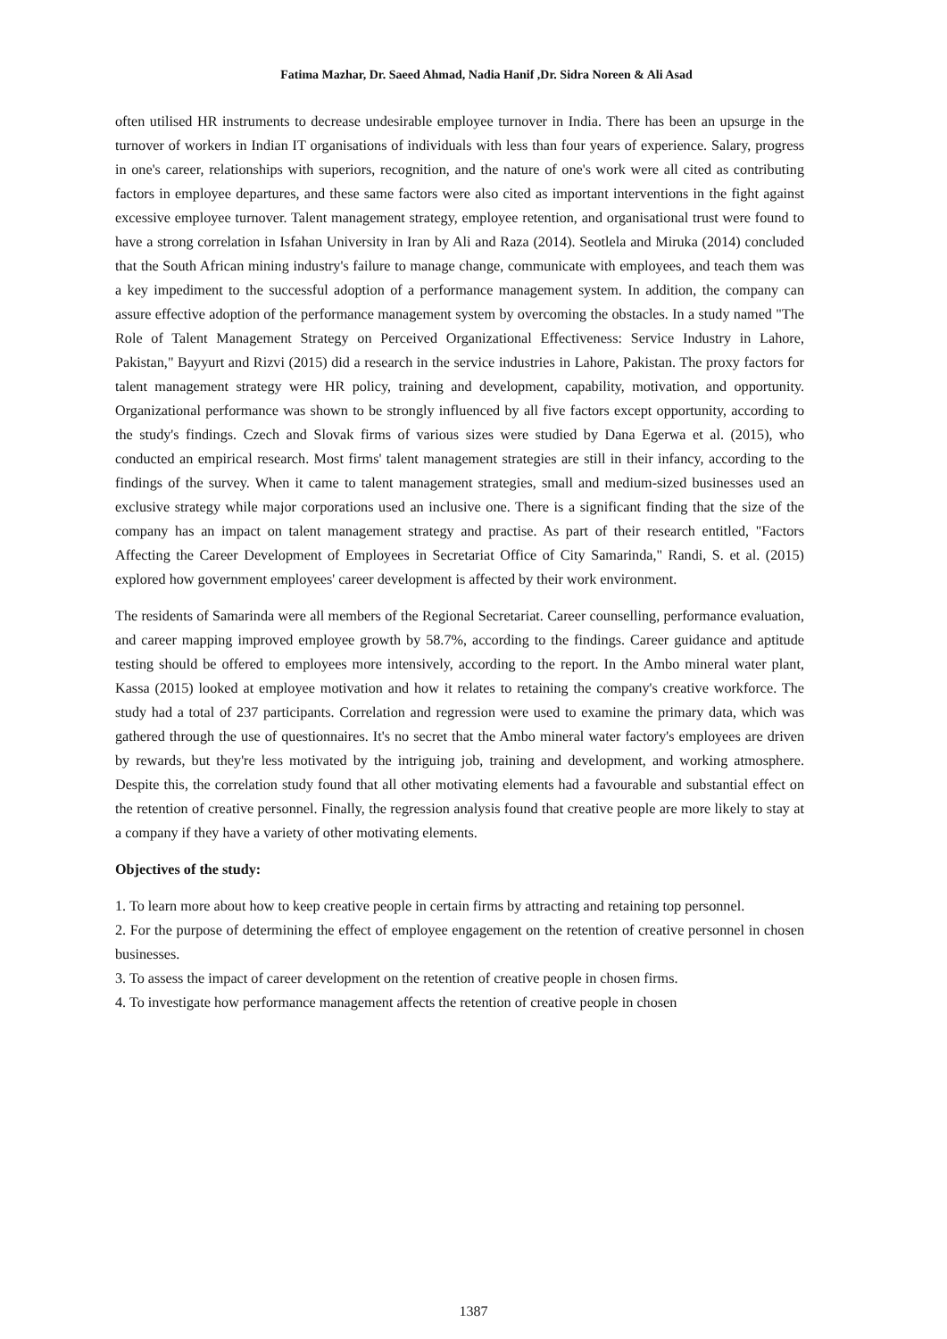Fatima Mazhar, Dr. Saeed Ahmad, Nadia Hanif ,Dr. Sidra Noreen & Ali Asad
often utilised HR instruments to decrease undesirable employee turnover in India. There has been an upsurge in the turnover of workers in Indian IT organisations of individuals with less than four years of experience. Salary, progress in one's career, relationships with superiors, recognition, and the nature of one's work were all cited as contributing factors in employee departures, and these same factors were also cited as important interventions in the fight against excessive employee turnover. Talent management strategy, employee retention, and organisational trust were found to have a strong correlation in Isfahan University in Iran by Ali and Raza (2014). Seotlela and Miruka (2014) concluded that the South African mining industry's failure to manage change, communicate with employees, and teach them was a key impediment to the successful adoption of a performance management system. In addition, the company can assure effective adoption of the performance management system by overcoming the obstacles. In a study named "The Role of Talent Management Strategy on Perceived Organizational Effectiveness: Service Industry in Lahore, Pakistan," Bayyurt and Rizvi (2015) did a research in the service industries in Lahore, Pakistan. The proxy factors for talent management strategy were HR policy, training and development, capability, motivation, and opportunity. Organizational performance was shown to be strongly influenced by all five factors except opportunity, according to the study's findings. Czech and Slovak firms of various sizes were studied by Dana Egerwa et al. (2015), who conducted an empirical research. Most firms' talent management strategies are still in their infancy, according to the findings of the survey. When it came to talent management strategies, small and medium-sized businesses used an exclusive strategy while major corporations used an inclusive one. There is a significant finding that the size of the company has an impact on talent management strategy and practise. As part of their research entitled, "Factors Affecting the Career Development of Employees in Secretariat Office of City Samarinda," Randi, S. et al. (2015) explored how government employees' career development is affected by their work environment.
The residents of Samarinda were all members of the Regional Secretariat. Career counselling, performance evaluation, and career mapping improved employee growth by 58.7%, according to the findings. Career guidance and aptitude testing should be offered to employees more intensively, according to the report. In the Ambo mineral water plant, Kassa (2015) looked at employee motivation and how it relates to retaining the company's creative workforce. The study had a total of 237 participants. Correlation and regression were used to examine the primary data, which was gathered through the use of questionnaires. It's no secret that the Ambo mineral water factory's employees are driven by rewards, but they're less motivated by the intriguing job, training and development, and working atmosphere. Despite this, the correlation study found that all other motivating elements had a favourable and substantial effect on the retention of creative personnel. Finally, the regression analysis found that creative people are more likely to stay at a company if they have a variety of other motivating elements.
Objectives of the study:
1. To learn more about how to keep creative people in certain firms by attracting and retaining top personnel.
2. For the purpose of determining the effect of employee engagement on the retention of creative personnel in chosen businesses.
3. To assess the impact of career development on the retention of creative people in chosen firms.
4. To investigate how performance management affects the retention of creative people in chosen
1387